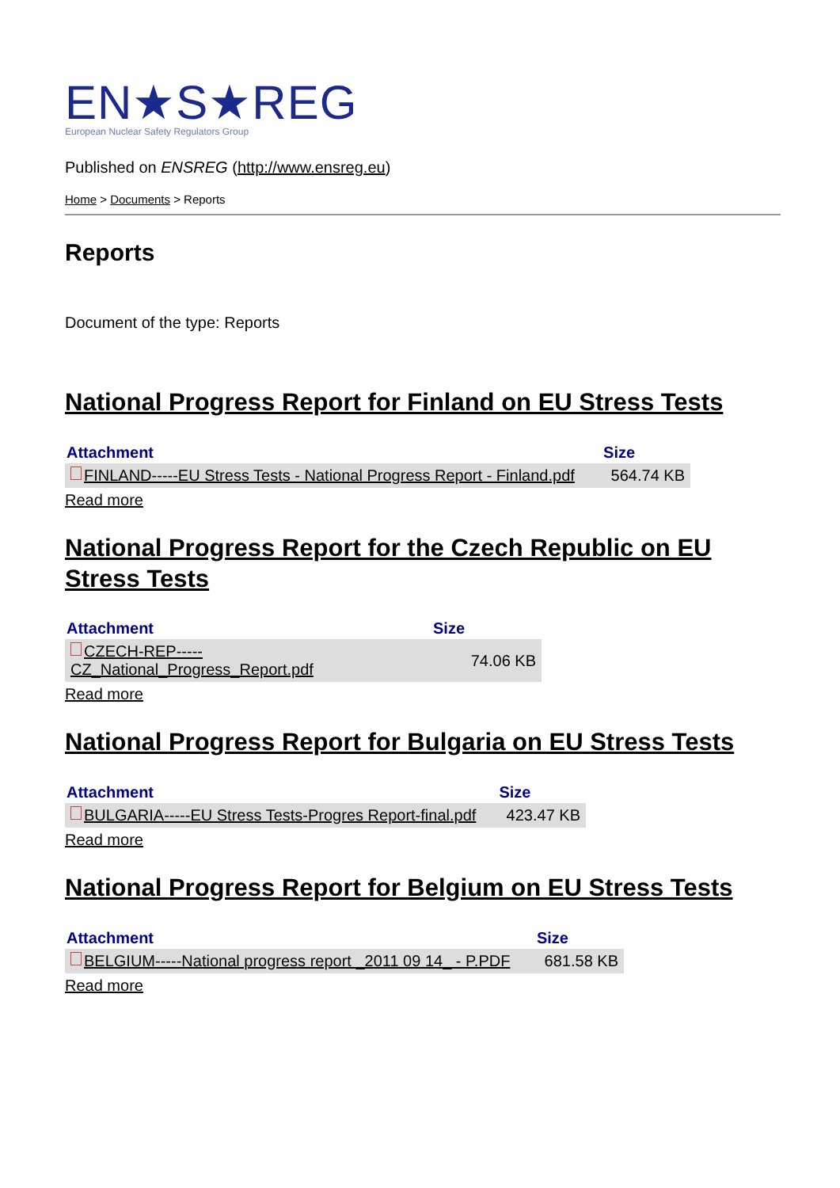EN★S★REG
European Nuclear Safety Regulators Group
Published on ENSREG (http://www.ensreg.eu)
Home > Documents > Reports
Reports
Document of the type: Reports
National Progress Report for Finland on EU Stress Tests
| Attachment | Size |
| --- | --- |
| FINLAND-----EU Stress Tests - National Progress Report - Finland.pdf | 564.74 KB |
Read more
National Progress Report for the Czech Republic on EU Stress Tests
| Attachment | Size |
| --- | --- |
| CZECH-REP----- CZ_National_Progress_Report.pdf | 74.06 KB |
Read more
National Progress Report for Bulgaria on EU Stress Tests
| Attachment | Size |
| --- | --- |
| BULGARIA-----EU Stress Tests-Progres Report-final.pdf | 423.47 KB |
Read more
National Progress Report for Belgium on EU Stress Tests
| Attachment | Size |
| --- | --- |
| BELGIUM-----National progress report _2011 09 14_ - P.PDF | 681.58 KB |
Read more